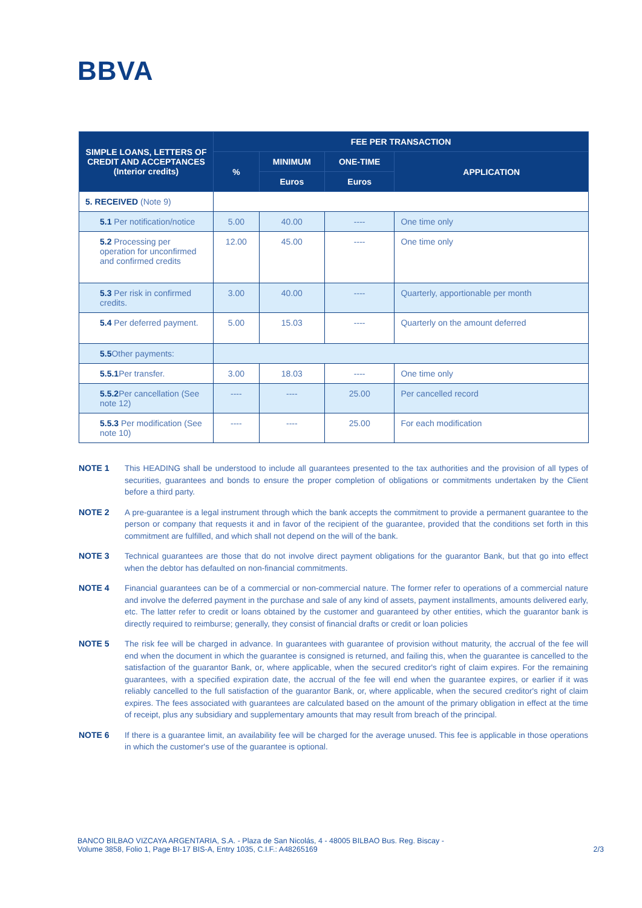BBVA
| SIMPLE LOANS, LETTERS OF CREDIT AND ACCEPTANCES (Interior credits) | FEE PER TRANSACTION | | | |
| --- | --- | --- | --- | --- |
| | % | MINIMUM | ONE-TIME | APPLICATION |
| | | Euros | Euros | |
| 5. RECEIVED (Note 9) | | | | |
| 5.1 Per notification/notice | 5.00 | 40.00 | ---- | One time only |
| 5.2 Processing per operation for unconfirmed and confirmed credits | 12.00 | 45.00 | ---- | One time only |
| 5.3 Per risk in confirmed credits. | 3.00 | 40.00 | ---- | Quarterly, apportionable per month |
| 5.4 Per deferred payment. | 5.00 | 15.03 | ---- | Quarterly on the amount deferred |
| 5.5 Other payments: | | | | |
| 5.5.1 Per transfer. | 3.00 | 18.03 | ---- | One time only |
| 5.5.2 Per cancellation (See note 12) | ---- | ---- | 25.00 | Per cancelled record |
| 5.5.3 Per modification (See note 10) | ---- | ---- | 25.00 | For each modification |
NOTE 1 This HEADING shall be understood to include all guarantees presented to the tax authorities and the provision of all types of securities, guarantees and bonds to ensure the proper completion of obligations or commitments undertaken by the Client before a third party.
NOTE 2 A pre-guarantee is a legal instrument through which the bank accepts the commitment to provide a permanent guarantee to the person or company that requests it and in favor of the recipient of the guarantee, provided that the conditions set forth in this commitment are fulfilled, and which shall not depend on the will of the bank.
NOTE 3 Technical guarantees are those that do not involve direct payment obligations for the guarantor Bank, but that go into effect when the debtor has defaulted on non-financial commitments.
NOTE 4 Financial guarantees can be of a commercial or non-commercial nature. The former refer to operations of a commercial nature and involve the deferred payment in the purchase and sale of any kind of assets, payment installments, amounts delivered early, etc. The latter refer to credit or loans obtained by the customer and guaranteed by other entities, which the guarantor bank is directly required to reimburse; generally, they consist of financial drafts or credit or loan policies
NOTE 5 The risk fee will be charged in advance. In guarantees with guarantee of provision without maturity, the accrual of the fee will end when the document in which the guarantee is consigned is returned, and failing this, when the guarantee is cancelled to the satisfaction of the guarantor Bank, or, where applicable, when the secured creditor's right of claim expires. For the remaining guarantees, with a specified expiration date, the accrual of the fee will end when the guarantee expires, or earlier if it was reliably cancelled to the full satisfaction of the guarantor Bank, or, where applicable, when the secured creditor's right of claim expires. The fees associated with guarantees are calculated based on the amount of the primary obligation in effect at the time of receipt, plus any subsidiary and supplementary amounts that may result from breach of the principal.
NOTE 6 If there is a guarantee limit, an availability fee will be charged for the average unused. This fee is applicable in those operations in which the customer's use of the guarantee is optional.
BANCO BILBAO VIZCAYA ARGENTARIA, S.A. - Plaza de San Nicolás, 4 - 48005 BILBAO Bus. Reg. Biscay -
Volume 3858, Folio 1, Page BI-17 BIS-A, Entry 1035, C.I.F.: A48265169
2/3